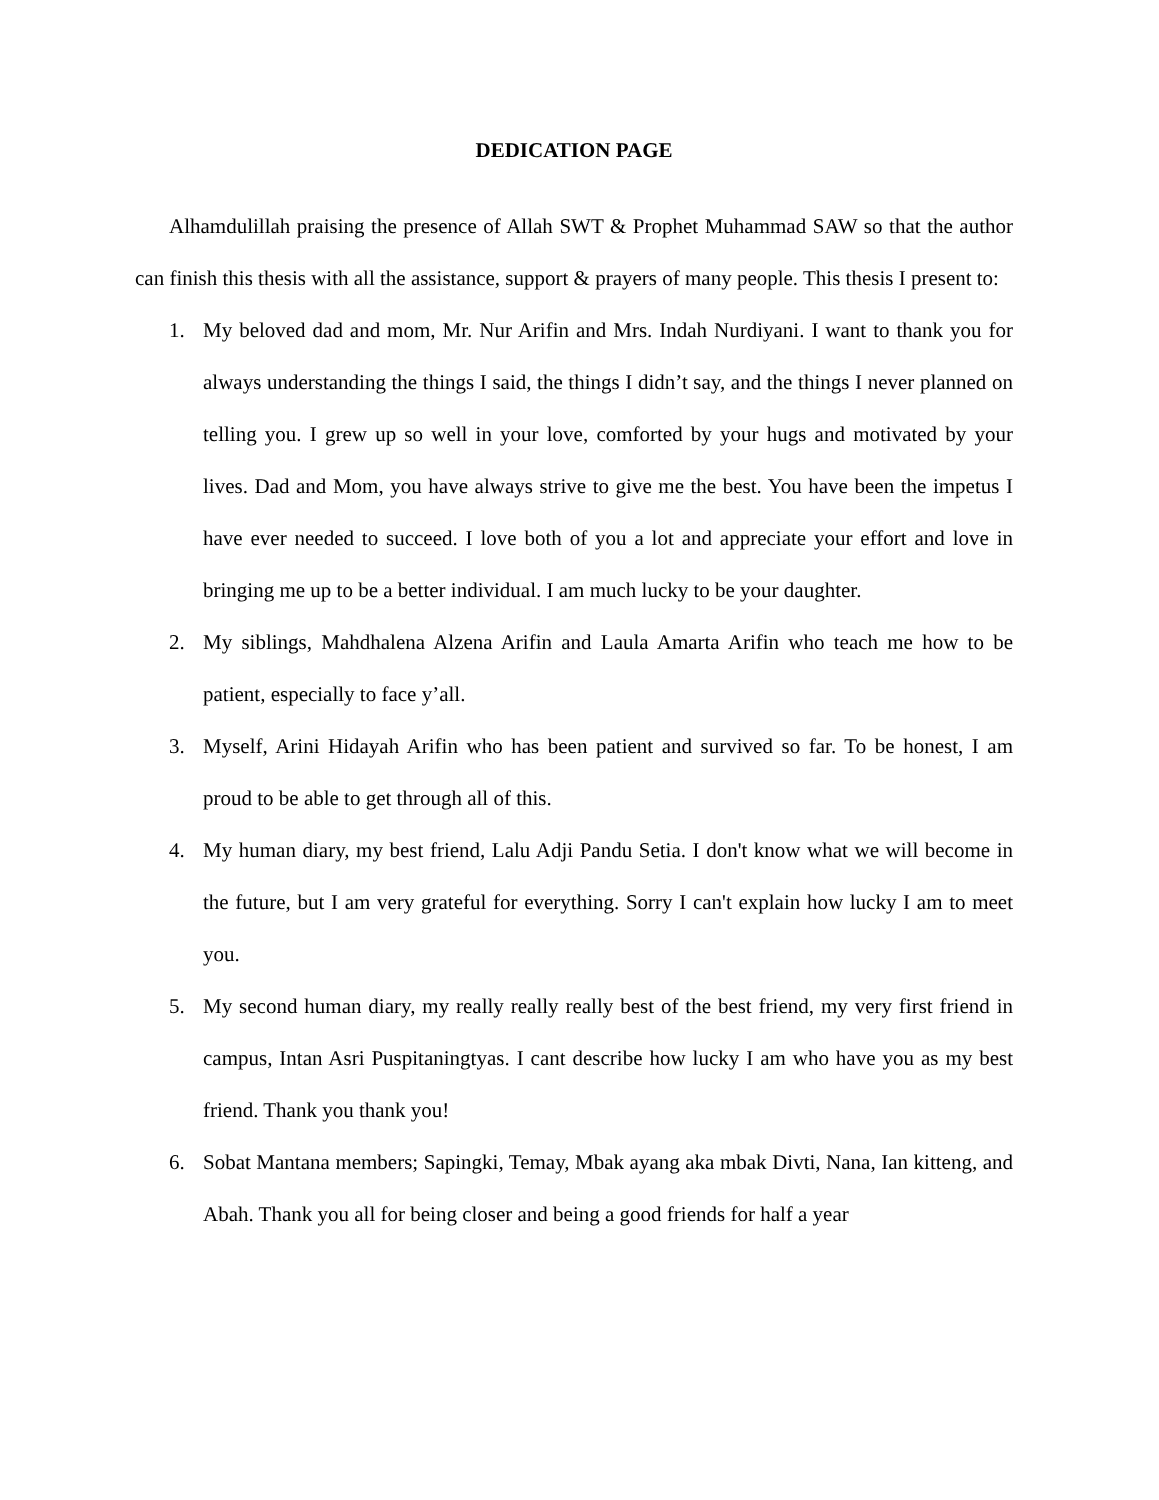DEDICATION PAGE
Alhamdulillah praising the presence of Allah SWT & Prophet Muhammad SAW so that the author can finish this thesis with all the assistance, support & prayers of many people. This thesis I present to:
1. My beloved dad and mom, Mr. Nur Arifin and Mrs. Indah Nurdiyani. I want to thank you for always understanding the things I said, the things I didn’t say, and the things I never planned on telling you. I grew up so well in your love, comforted by your hugs and motivated by your lives. Dad and Mom, you have always strive to give me the best. You have been the impetus I have ever needed to succeed. I love both of you a lot and appreciate your effort and love in bringing me up to be a better individual. I am much lucky to be your daughter.
2. My siblings, Mahdhalena Alzena Arifin and Laula Amarta Arifin who teach me how to be patient, especially to face y’all.
3. Myself, Arini Hidayah Arifin who has been patient and survived so far. To be honest, I am proud to be able to get through all of this.
4. My human diary, my best friend, Lalu Adji Pandu Setia. I don't know what we will become in the future, but I am very grateful for everything. Sorry I can't explain how lucky I am to meet you.
5. My second human diary, my really really really best of the best friend, my very first friend in campus, Intan Asri Puspitaningtyas. I cant describe how lucky I am who have you as my best friend. Thank you thank you!
6. Sobat Mantana members; Sapingki, Temay, Mbak ayang aka mbak Divti, Nana, Ian kitteng, and Abah. Thank you all for being closer and being a good friends for half a year